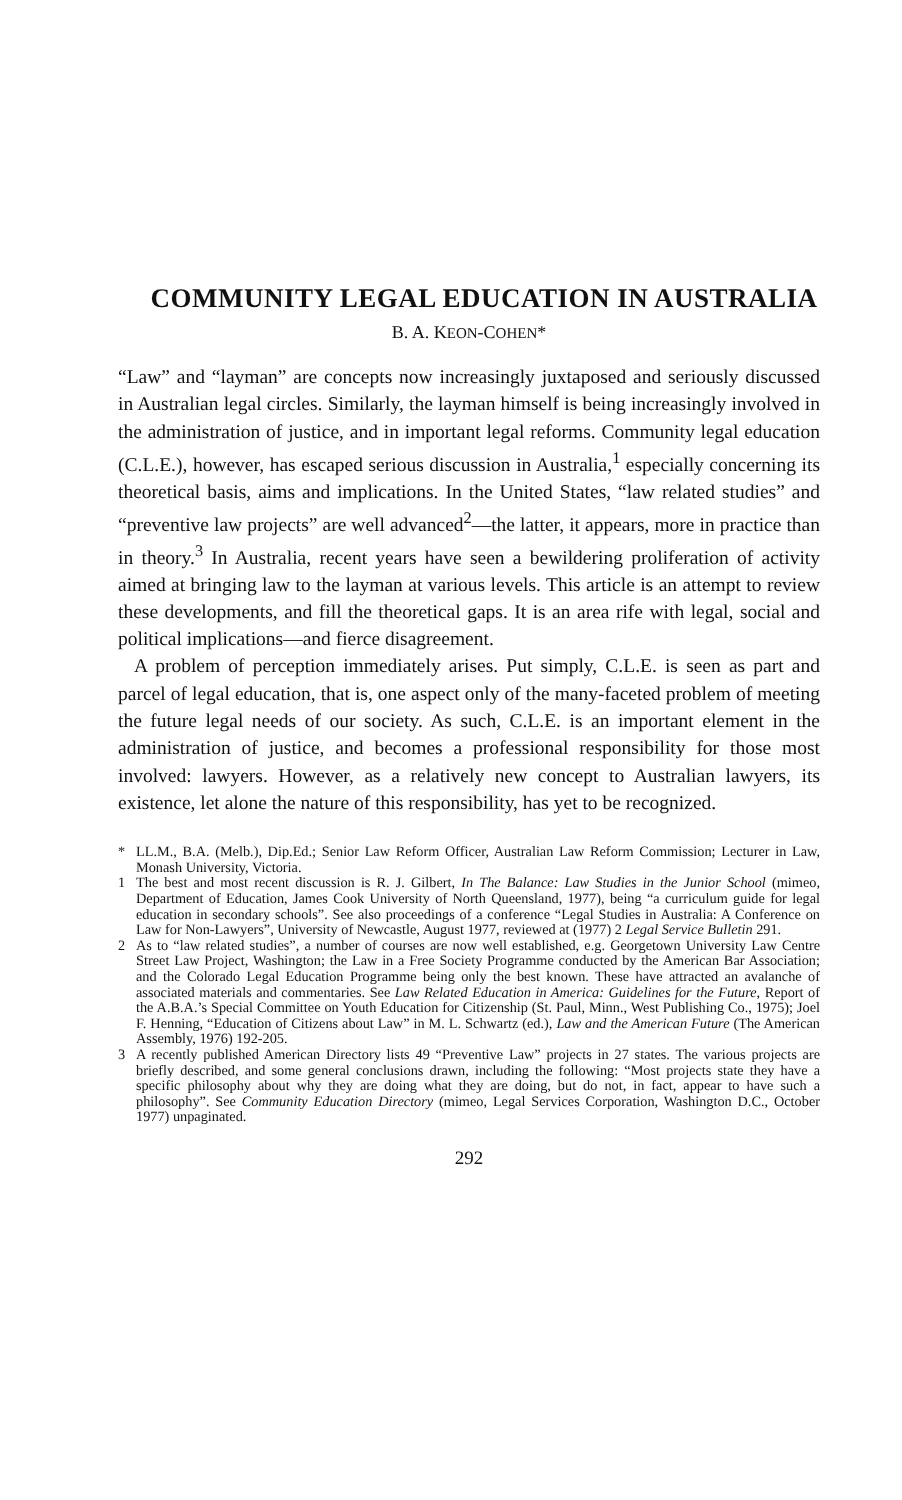COMMUNITY LEGAL EDUCATION IN AUSTRALIA
B. A. KEON-COHEN*
“Law” and “layman” are concepts now increasingly juxtaposed and seriously discussed in Australian legal circles. Similarly, the layman himself is being increasingly involved in the administration of justice, and in important legal reforms. Community legal education (C.L.E.), however, has escaped serious discussion in Australia,<sup>1</sup> especially concerning its theoretical basis, aims and implications. In the United States, “law related studies” and “preventive law projects” are well advanced<sup>2</sup>—the latter, it appears, more in practice than in theory.<sup>3</sup> In Australia, recent years have seen a bewildering proliferation of activity aimed at bringing law to the layman at various levels. This article is an attempt to review these developments, and fill the theoretical gaps. It is an area rife with legal, social and political implications—and fierce disagreement.
A problem of perception immediately arises. Put simply, C.L.E. is seen as part and parcel of legal education, that is, one aspect only of the many-faceted problem of meeting the future legal needs of our society. As such, C.L.E. is an important element in the administration of justice, and becomes a professional responsibility for those most involved: lawyers. However, as a relatively new concept to Australian lawyers, its existence, let alone the nature of this responsibility, has yet to be recognized.
* LL.M., B.A. (Melb.), Dip.Ed.; Senior Law Reform Officer, Australian Law Reform Commission; Lecturer in Law, Monash University, Victoria.
1 The best and most recent discussion is R. J. Gilbert, In The Balance: Law Studies in the Junior School (mimeo, Department of Education, James Cook University of North Queensland, 1977), being “a curriculum guide for legal education in secondary schools”. See also proceedings of a conference “Legal Studies in Australia: A Conference on Law for Non-Lawyers”, University of Newcastle, August 1977, reviewed at (1977) 2 Legal Service Bulletin 291.
2 As to “law related studies”, a number of courses are now well established, e.g. Georgetown University Law Centre Street Law Project, Washington; the Law in a Free Society Programme conducted by the American Bar Association; and the Colorado Legal Education Programme being only the best known. These have attracted an avalanche of associated materials and commentaries. See Law Related Education in America: Guidelines for the Future, Report of the A.B.A.’s Special Committee on Youth Education for Citizenship (St. Paul, Minn., West Publishing Co., 1975); Joel F. Henning, “Education of Citizens about Law” in M. L. Schwartz (ed.), Law and the American Future (The American Assembly, 1976) 192-205.
3 A recently published American Directory lists 49 “Preventive Law” projects in 27 states. The various projects are briefly described, and some general conclusions drawn, including the following: “Most projects state they have a specific philosophy about why they are doing what they are doing, but do not, in fact, appear to have such a philosophy”. See Community Education Directory (mimeo, Legal Services Corporation, Washington D.C., October 1977) unpaginated.
292